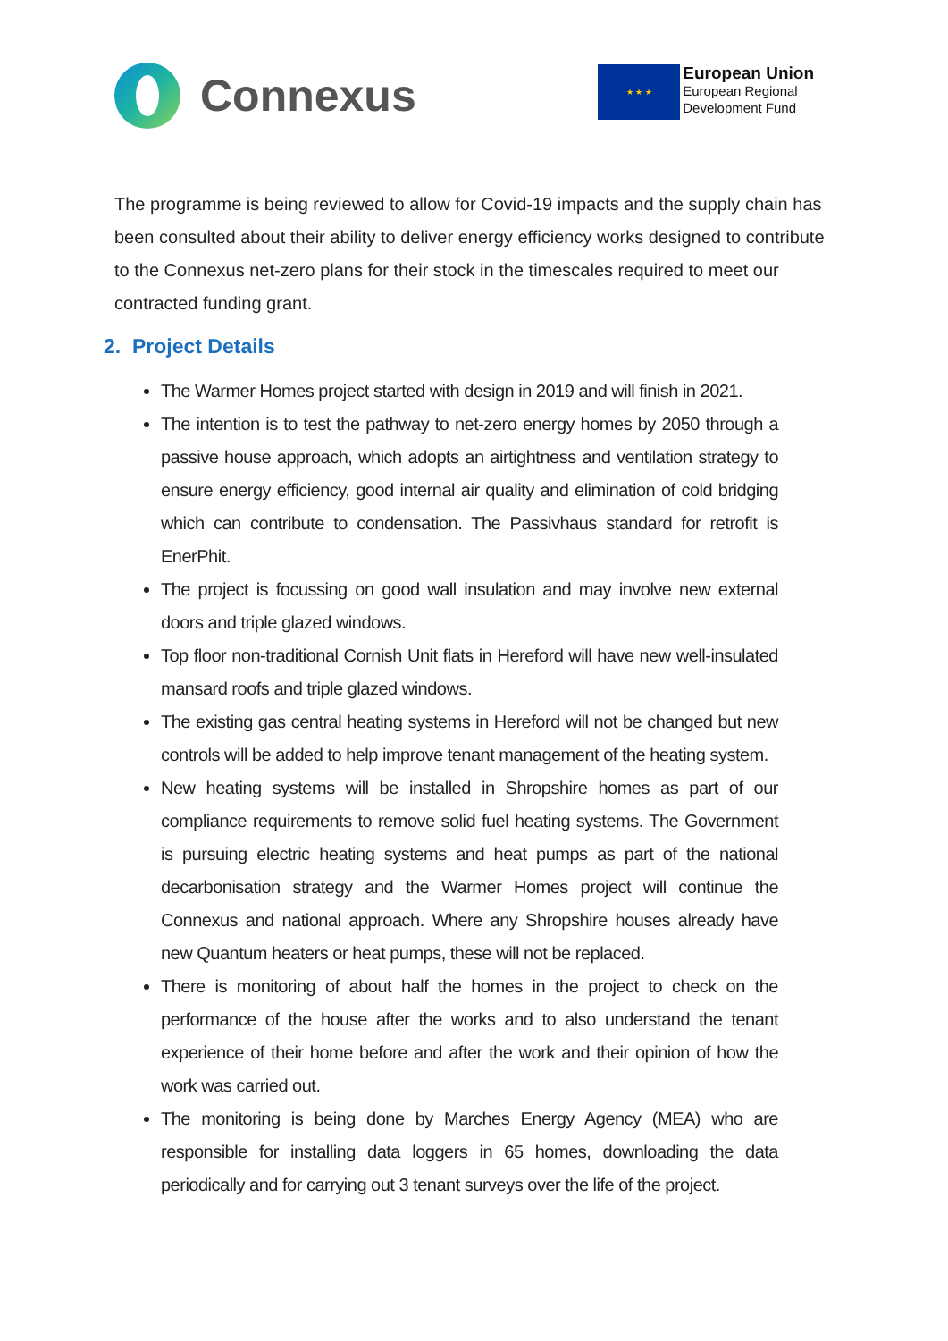Connexus
★ ★ ★
European Union
European Regional
Development Fund
The programme is being reviewed to allow for Covid-19 impacts and the supply chain has been consulted about their ability to deliver energy efficiency works designed to contribute to the Connexus net-zero plans for their stock in the timescales required to meet our contracted funding grant.
2. Project Details
The Warmer Homes project started with design in 2019 and will finish in 2021.
The intention is to test the pathway to net-zero energy homes by 2050 through a passive house approach, which adopts an airtightness and ventilation strategy to ensure energy efficiency, good internal air quality and elimination of cold bridging which can contribute to condensation. The Passivhaus standard for retrofit is EnerPhit.
The project is focussing on good wall insulation and may involve new external doors and triple glazed windows.
Top floor non-traditional Cornish Unit flats in Hereford will have new well-insulated mansard roofs and triple glazed windows.
The existing gas central heating systems in Hereford will not be changed but new controls will be added to help improve tenant management of the heating system.
New heating systems will be installed in Shropshire homes as part of our compliance requirements to remove solid fuel heating systems. The Government is pursuing electric heating systems and heat pumps as part of the national decarbonisation strategy and the Warmer Homes project will continue the Connexus and national approach. Where any Shropshire houses already have new Quantum heaters or heat pumps, these will not be replaced.
There is monitoring of about half the homes in the project to check on the performance of the house after the works and to also understand the tenant experience of their home before and after the work and their opinion of how the work was carried out.
The monitoring is being done by Marches Energy Agency (MEA) who are responsible for installing data loggers in 65 homes, downloading the data periodically and for carrying out 3 tenant surveys over the life of the project.